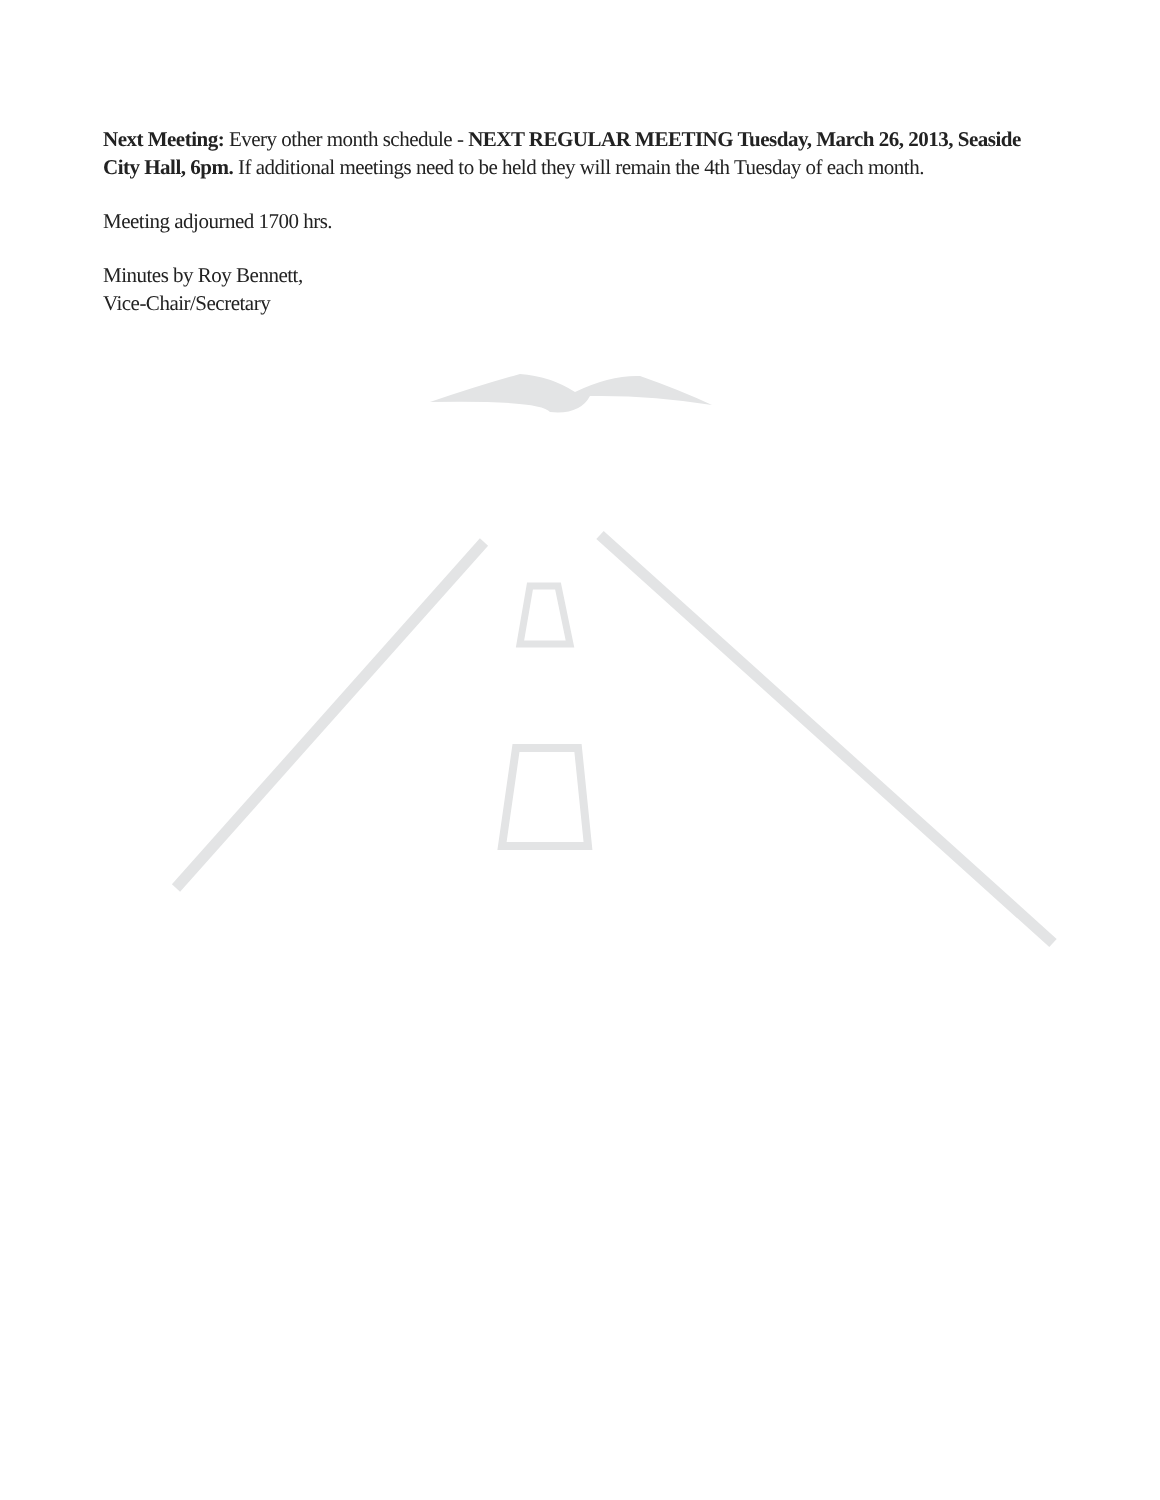Next Meeting: Every other month schedule - NEXT REGULAR MEETING Tuesday, March 26, 2013, Seaside City Hall, 6pm. If additional meetings need to be held they will remain the 4th Tuesday of each month.
Meeting adjourned 1700 hrs.
Minutes by Roy Bennett,
Vice-Chair/Secretary